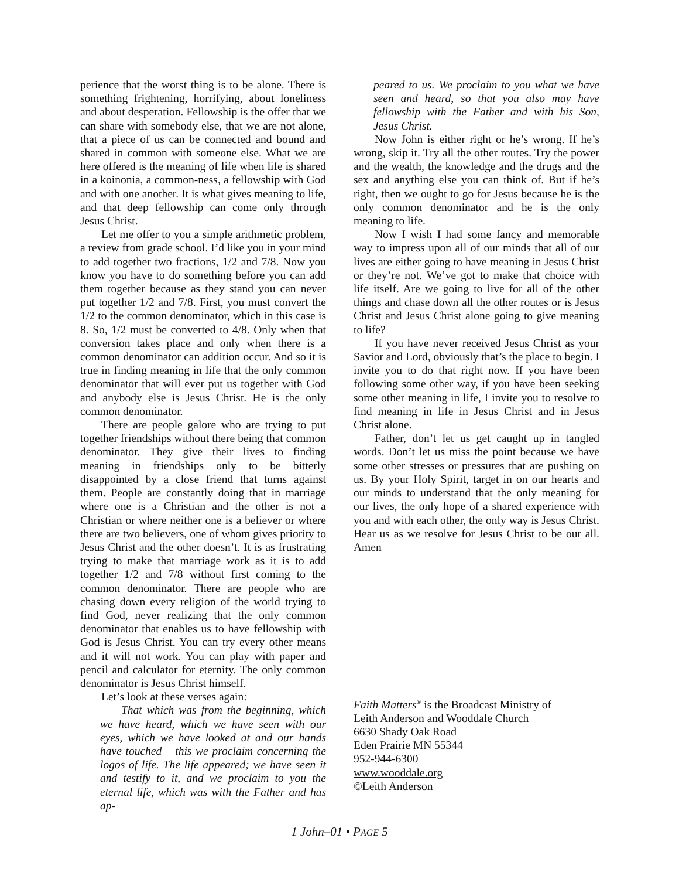perience that the worst thing is to be alone. There is something frightening, horrifying, about loneliness and about desperation. Fellowship is the offer that we can share with somebody else, that we are not alone, that a piece of us can be connected and bound and shared in common with someone else. What we are here offered is the meaning of life when life is shared in a koinonia, a common-ness, a fellowship with God and with one another. It is what gives meaning to life, and that deep fellowship can come only through Jesus Christ.
Let me offer to you a simple arithmetic problem, a review from grade school. I’d like you in your mind to add together two fractions, 1/2 and 7/8. Now you know you have to do something before you can add them together because as they stand you can never put together 1/2 and 7/8. First, you must convert the 1/2 to the common denominator, which in this case is 8. So, 1/2 must be converted to 4/8. Only when that conversion takes place and only when there is a common denominator can addition occur. And so it is true in finding meaning in life that the only common denominator that will ever put us together with God and anybody else is Jesus Christ. He is the only common denominator.
There are people galore who are trying to put together friendships without there being that common denominator. They give their lives to finding meaning in friendships only to be bitterly disappointed by a close friend that turns against them. People are constantly doing that in marriage where one is a Christian and the other is not a Christian or where neither one is a believer or where there are two believers, one of whom gives priority to Jesus Christ and the other doesn’t. It is as frustrating trying to make that marriage work as it is to add together 1/2 and 7/8 without first coming to the common denominator. There are people who are chasing down every religion of the world trying to find God, never realizing that the only common denominator that enables us to have fellowship with God is Jesus Christ. You can try every other means and it will not work. You can play with paper and pencil and calculator for eternity. The only common denominator is Jesus Christ himself.
Let’s look at these verses again:
That which was from the beginning, which we have heard, which we have seen with our eyes, which we have looked at and our hands have touched – this we proclaim concerning the logos of life. The life appeared; we have seen it and testify to it, and we proclaim to you the eternal life, which was with the Father and has ap-
peared to us. We proclaim to you what we have seen and heard, so that you also may have fellowship with the Father and with his Son, Jesus Christ.
Now John is either right or he’s wrong. If he’s wrong, skip it. Try all the other routes. Try the power and the wealth, the knowledge and the drugs and the sex and anything else you can think of. But if he’s right, then we ought to go for Jesus because he is the only common denominator and he is the only meaning to life.
Now I wish I had some fancy and memorable way to impress upon all of our minds that all of our lives are either going to have meaning in Jesus Christ or they’re not. We’ve got to make that choice with life itself. Are we going to live for all of the other things and chase down all the other routes or is Jesus Christ and Jesus Christ alone going to give meaning to life?
If you have never received Jesus Christ as your Savior and Lord, obviously that’s the place to begin. I invite you to do that right now. If you have been following some other way, if you have been seeking some other meaning in life, I invite you to resolve to find meaning in life in Jesus Christ and in Jesus Christ alone.
Father, don’t let us get caught up in tangled words. Don’t let us miss the point because we have some other stresses or pressures that are pushing on us. By your Holy Spirit, target in on our hearts and our minds to understand that the only meaning for our lives, the only hope of a shared experience with you and with each other, the only way is Jesus Christ. Hear us as we resolve for Jesus Christ to be our all. Amen
Faith Matters<sup>®</sup> is the Broadcast Ministry of
Leith Anderson and Wooddale Church
6630 Shady Oak Road
Eden Prairie MN 55344
952-944-6300
www.wooddale.org
©Leith Anderson
1 John–01 • PAGE 5